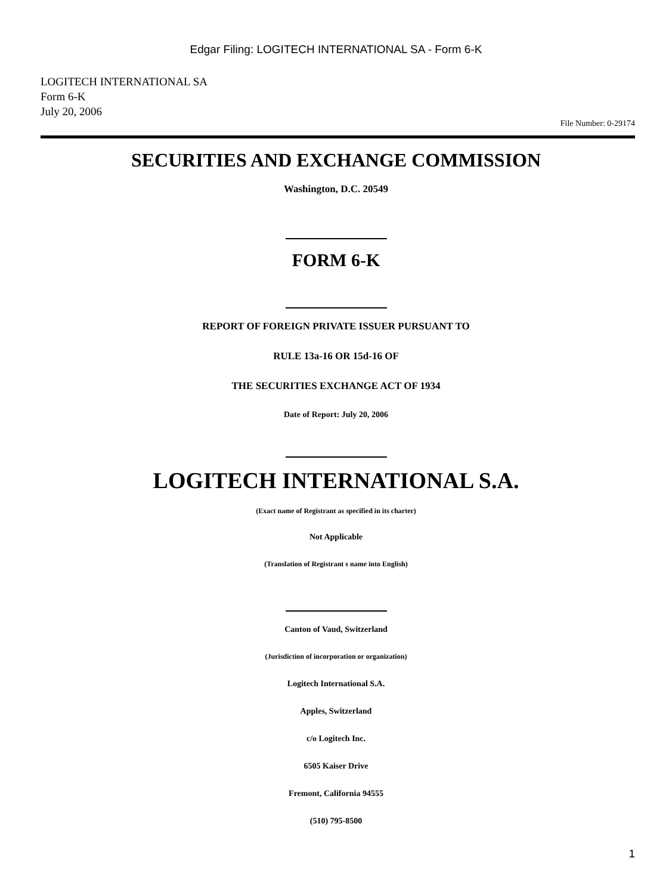Edgar Filing: LOGITECH INTERNATIONAL SA - Form 6-K
LOGITECH INTERNATIONAL SA
Form 6-K
July 20, 2006
File Number: 0-29174
SECURITIES AND EXCHANGE COMMISSION
Washington, D.C. 20549
FORM 6-K
REPORT OF FOREIGN PRIVATE ISSUER PURSUANT TO
RULE 13a-16 OR 15d-16 OF
THE SECURITIES EXCHANGE ACT OF 1934
Date of Report: July 20, 2006
LOGITECH INTERNATIONAL S.A.
(Exact name of Registrant as specified in its charter)
Not Applicable
(Translation of Registrant s name into English)
Canton of Vaud, Switzerland
(Jurisdiction of incorporation or organization)
Logitech International S.A.
Apples, Switzerland
c/o Logitech Inc.
6505 Kaiser Drive
Fremont, California 94555
(510) 795-8500
1